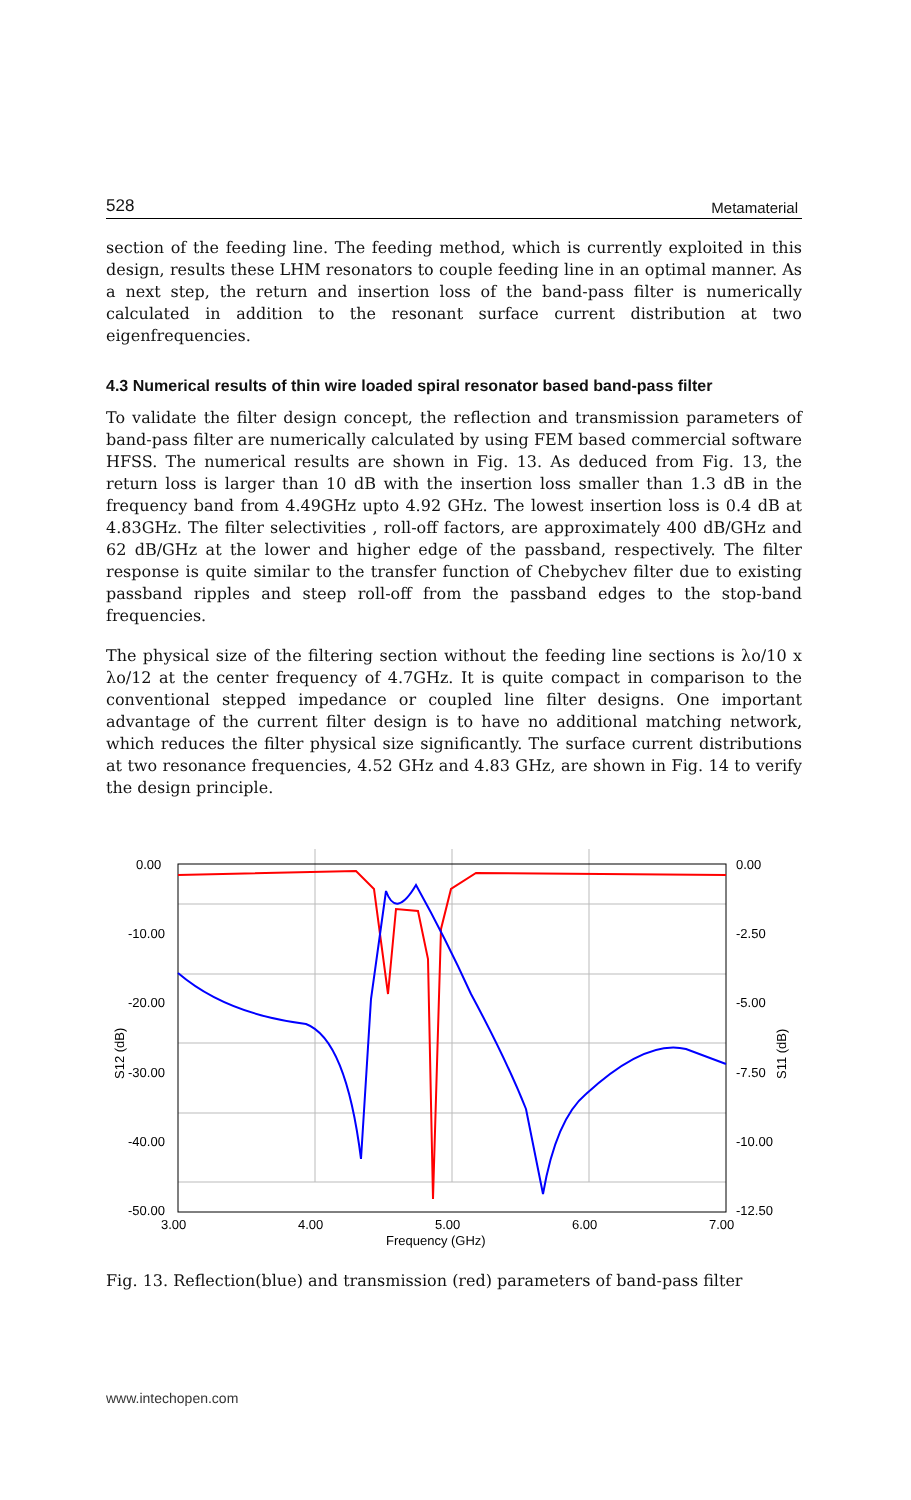528 Metamaterial
section of the feeding line. The feeding method, which is currently exploited in this design, results these LHM resonators to couple feeding line in an optimal manner. As a next step, the return and insertion loss of the band-pass filter is numerically calculated in addition to the resonant surface current distribution at two eigenfrequencies.
4.3 Numerical results of thin wire loaded spiral resonator based band-pass filter
To validate the filter design concept, the reflection and transmission parameters of band-pass filter are numerically calculated by using FEM based commercial software HFSS. The numerical results are shown in Fig. 13. As deduced from Fig. 13, the return loss is larger than 10 dB with the insertion loss smaller than 1.3 dB in the frequency band from 4.49GHz upto 4.92 GHz. The lowest insertion loss is 0.4 dB at 4.83GHz. The filter selectivities , roll-off factors, are approximately 400 dB/GHz and 62 dB/GHz at the lower and higher edge of the passband, respectively. The filter response is quite similar to the transfer function of Chebychev filter due to existing passband ripples and steep roll-off from the passband edges to the stop-band frequencies.
The physical size of the filtering section without the feeding line sections is λo/10 x λo/12 at the center frequency of 4.7GHz. It is quite compact in comparison to the conventional stepped impedance or coupled line filter designs. One important advantage of the current filter design is to have no additional matching network, which reduces the filter physical size significantly. The surface current distributions at two resonance frequencies, 4.52 GHz and 4.83 GHz, are shown in Fig. 14 to verify the design principle.
0.00
-10.00
-20.00
-30.00
-40.00
-50.00
0.00
-2.50
-5.00
-7.50
-10.00
-12.50
3.00
4.00
5.00
6.00
7.00
Frequency (GHz)
S12 (dB)
S11 (dB)
Fig. 13. Reflection(blue) and transmission (red) parameters of band-pass filter
www.intechopen.com